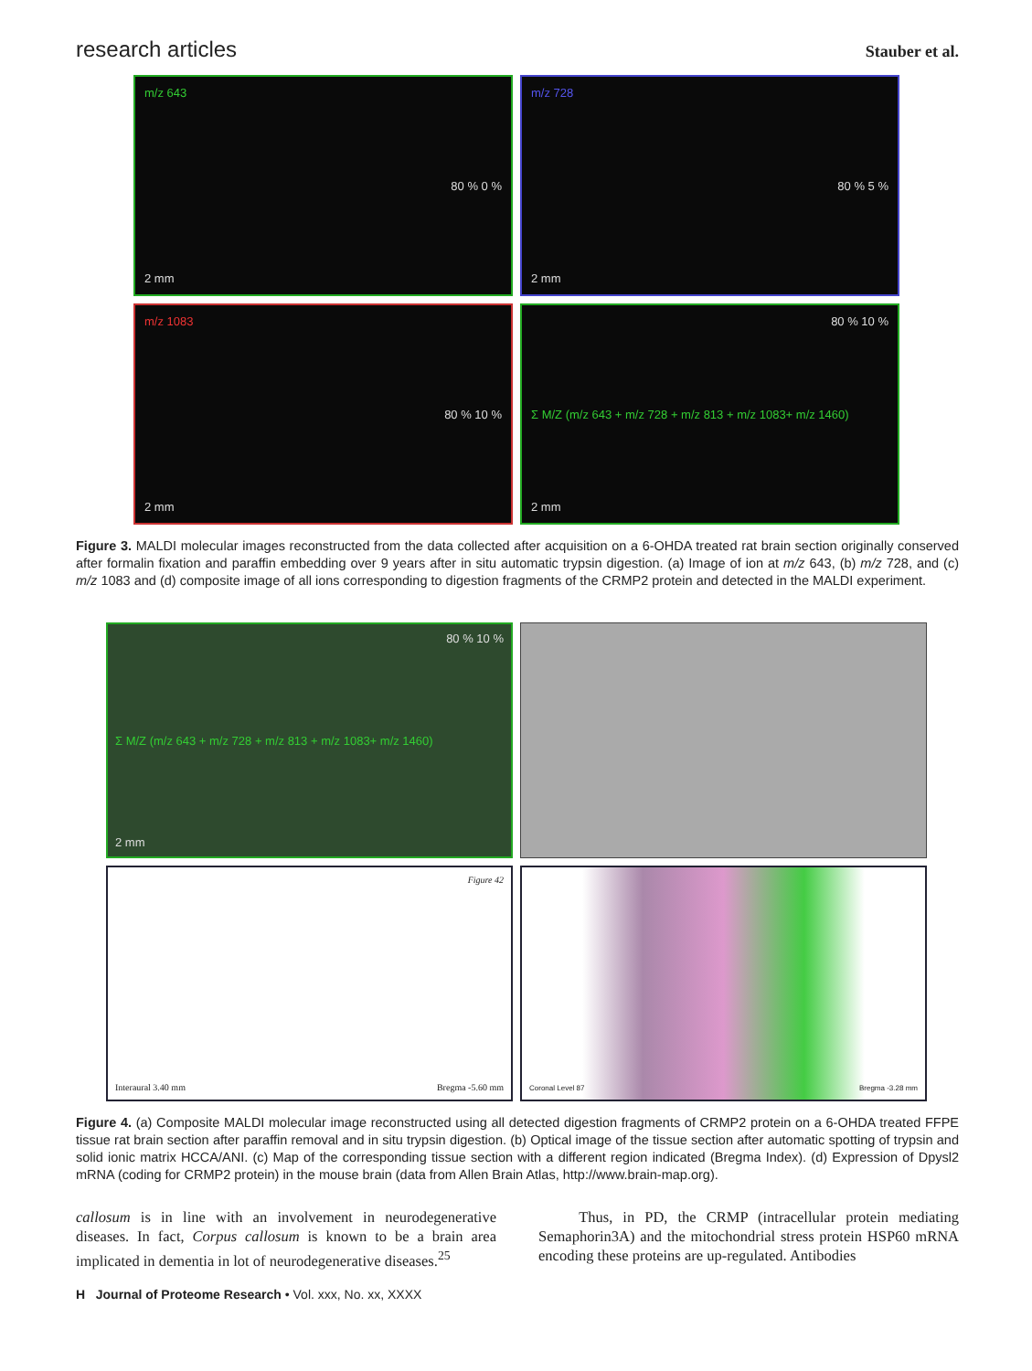research articles
Stauber et al.
m/z 643
80 % 0 %
2 mm
m/z 728
80 % 5 %
2 mm
m/z 1083
80 % 10 %
2 mm
80 % 10 %
Σ M/Z (m/z 643 + m/z 728 + m/z 813 + m/z 1083+ m/z 1460)
2 mm
Figure 3. MALDI molecular images reconstructed from the data collected after acquisition on a 6-OHDA treated rat brain section originally conserved after formalin fixation and paraffin embedding over 9 years after in situ automatic trypsin digestion. (a) Image of ion at m/z 643, (b) m/z 728, and (c) m/z 1083 and (d) composite image of all ions corresponding to digestion fragments of the CRMP2 protein and detected in the MALDI experiment.
80 % 10 %
Σ M/Z (m/z 643 + m/z 728 + m/z 813 + m/z 1083+ m/z 1460)
2 mm
Figure 42
Interaural 3.40 mm Bregma -5.60 mm
Coronal Level 87 Bregma -3.28 mm
Figure 4. (a) Composite MALDI molecular image reconstructed using all detected digestion fragments of CRMP2 protein on a 6-OHDA treated FFPE tissue rat brain section after paraffin removal and in situ trypsin digestion. (b) Optical image of the tissue section after automatic spotting of trypsin and solid ionic matrix HCCA/ANI. (c) Map of the corresponding tissue section with a different region indicated (Bregma Index). (d) Expression of Dpysl2 mRNA (coding for CRMP2 protein) in the mouse brain (data from Allen Brain Atlas, http://www.brain-map.org).
callosum is in line with an involvement in neurodegenerative diseases. In fact, Corpus callosum is known to be a brain area implicated in dementia in lot of neurodegenerative diseases.<sup>25</sup>
Thus, in PD, the CRMP (intracellular protein mediating Semaphorin3A) and the mitochondrial stress protein HSP60 mRNA encoding these proteins are up-regulated. Antibodies
H Journal of Proteome Research • Vol. xxx, No. xx, XXXX